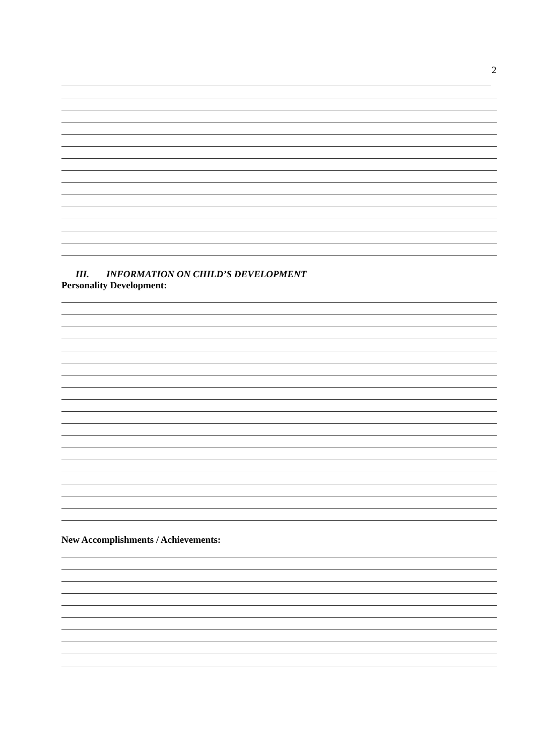2
III. INFORMATION ON CHILD’S DEVELOPMENT
Personality Development:
New Accomplishments / Achievements: